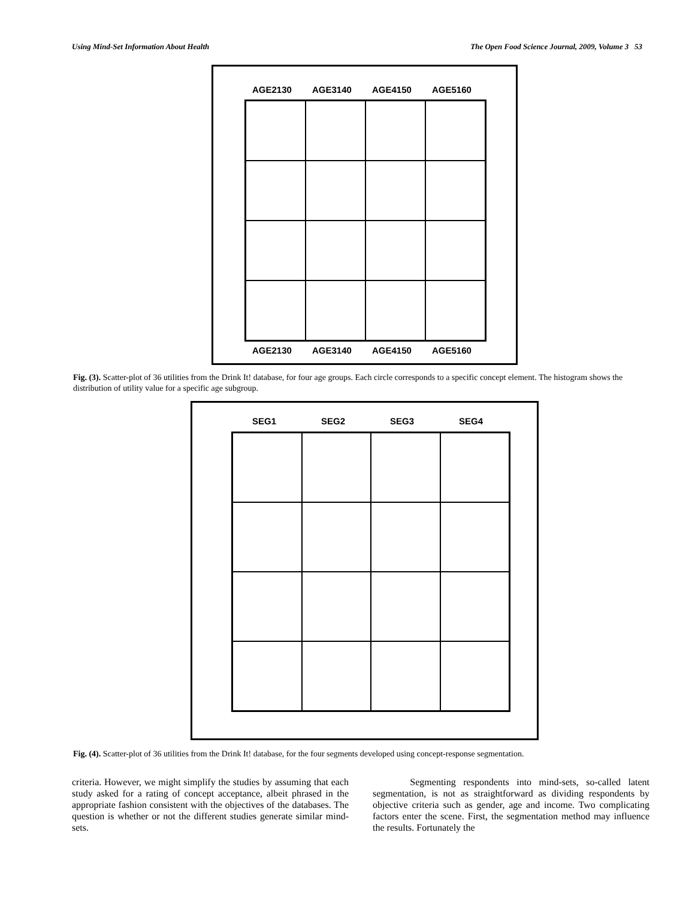Using Mind-Set Information About Health The Open Food Science Journal, 2009, Volume 3 53
AGE2130 AGE3140 AGE4150 AGE5160
AGE2130 AGE3140 AGE4150 AGE5160
Fig. (3). Scatter-plot of 36 utilities from the Drink It! database, for four age groups. Each circle corresponds to a specific concept element. The histogram shows the distribution of utility value for a specific age subgroup.
SEG1 SEG2 SEG3 SEG4
Fig. (4). Scatter-plot of 36 utilities from the Drink It! database, for the four segments developed using concept-response segmentation.
criteria. However, we might simplify the studies by assuming that each study asked for a rating of concept acceptance, albeit phrased in the appropriate fashion consistent with the objectives of the databases. The question is whether or not the different studies generate similar mind-sets.
Segmenting respondents into mind-sets, so-called latent segmentation, is not as straightforward as dividing respondents by objective criteria such as gender, age and income. Two complicating factors enter the scene. First, the segmentation method may influence the results. Fortunately the